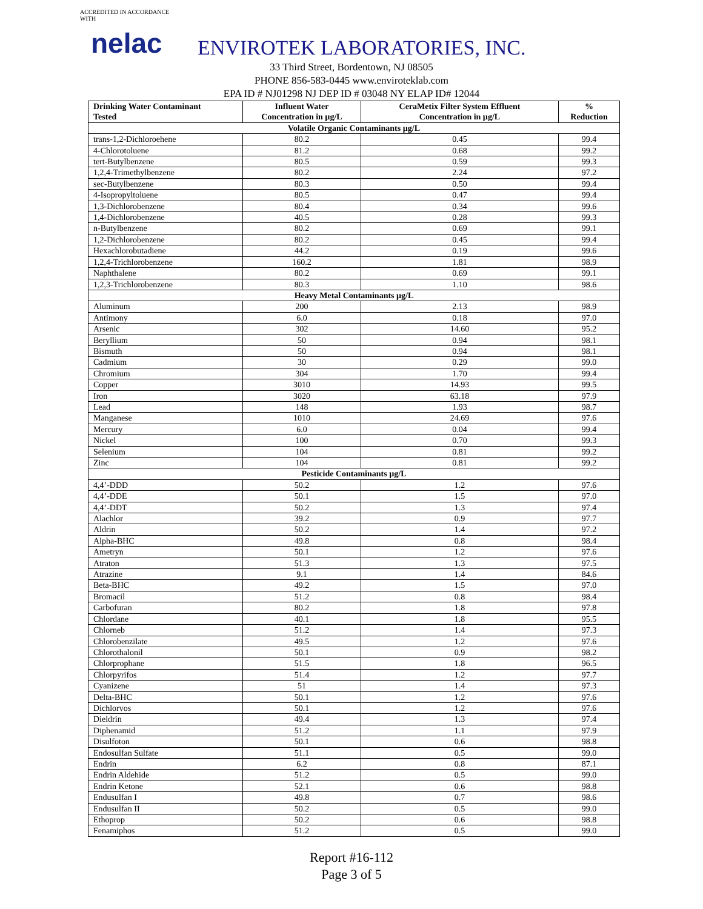ACCREDITED IN ACCORDANCE WITH
nelac
ENVIROTEK LABORATORIES, INC.
33 Third Street, Bordentown, NJ 08505
PHONE 856-583-0445 www.enviroteklab.com
EPA ID # NJ01298 NJ DEP ID # 03048 NY ELAP ID# 12044
| Drinking Water Contaminant Tested | Influent Water Concentration in µg/L | CeraMetix Filter System Effluent Concentration in µg/L | % Reduction |
| --- | --- | --- | --- |
| Volatile Organic Contaminants µg/L | | | |
| trans-1,2-Dichloroehene | 80.2 | 0.45 | 99.4 |
| 4-Chlorotoluene | 81.2 | 0.68 | 99.2 |
| tert-Butylbenzene | 80.5 | 0.59 | 99.3 |
| 1,2,4-Trimethylbenzene | 80.2 | 2.24 | 97.2 |
| sec-Butylbenzene | 80.3 | 0.50 | 99.4 |
| 4-Isopropyltoluene | 80.5 | 0.47 | 99.4 |
| 1,3-Dichlorobenzene | 80.4 | 0.34 | 99.6 |
| 1,4-Dichlorobenzene | 40.5 | 0.28 | 99.3 |
| n-Butylbenzene | 80.2 | 0.69 | 99.1 |
| 1,2-Dichlorobenzene | 80.2 | 0.45 | 99.4 |
| Hexachlorobutadiene | 44.2 | 0.19 | 99.6 |
| 1,2,4-Trichlorobenzene | 160.2 | 1.81 | 98.9 |
| Naphthalene | 80.2 | 0.69 | 99.1 |
| 1,2,3-Trichlorobenzene | 80.3 | 1.10 | 98.6 |
| Heavy Metal Contaminants µg/L | | | |
| Aluminum | 200 | 2.13 | 98.9 |
| Antimony | 6.0 | 0.18 | 97.0 |
| Arsenic | 302 | 14.60 | 95.2 |
| Beryllium | 50 | 0.94 | 98.1 |
| Bismuth | 50 | 0.94 | 98.1 |
| Cadmium | 30 | 0.29 | 99.0 |
| Chromium | 304 | 1.70 | 99.4 |
| Copper | 3010 | 14.93 | 99.5 |
| Iron | 3020 | 63.18 | 97.9 |
| Lead | 148 | 1.93 | 98.7 |
| Manganese | 1010 | 24.69 | 97.6 |
| Mercury | 6.0 | 0.04 | 99.4 |
| Nickel | 100 | 0.70 | 99.3 |
| Selenium | 104 | 0.81 | 99.2 |
| Zinc | 104 | 0.81 | 99.2 |
| Pesticide Contaminants µg/L | | | |
| 4,4’-DDD | 50.2 | 1.2 | 97.6 |
| 4,4’-DDE | 50.1 | 1.5 | 97.0 |
| 4,4’-DDT | 50.2 | 1.3 | 97.4 |
| Alachlor | 39.2 | 0.9 | 97.7 |
| Aldrin | 50.2 | 1.4 | 97.2 |
| Alpha-BHC | 49.8 | 0.8 | 98.4 |
| Ametryn | 50.1 | 1.2 | 97.6 |
| Atraton | 51.3 | 1.3 | 97.5 |
| Atrazine | 9.1 | 1.4 | 84.6 |
| Beta-BHC | 49.2 | 1.5 | 97.0 |
| Bromacil | 51.2 | 0.8 | 98.4 |
| Carbofuran | 80.2 | 1.8 | 97.8 |
| Chlordane | 40.1 | 1.8 | 95.5 |
| Chlorneb | 51.2 | 1.4 | 97.3 |
| Chlorobenzilate | 49.5 | 1.2 | 97.6 |
| Chlorothalonil | 50.1 | 0.9 | 98.2 |
| Chlorprophane | 51.5 | 1.8 | 96.5 |
| Chlorpyrifos | 51.4 | 1.2 | 97.7 |
| Cyanizene | 51 | 1.4 | 97.3 |
| Delta-BHC | 50.1 | 1.2 | 97.6 |
| Dichlorvos | 50.1 | 1.2 | 97.6 |
| Dieldrin | 49.4 | 1.3 | 97.4 |
| Diphenamid | 51.2 | 1.1 | 97.9 |
| Disulfoton | 50.1 | 0.6 | 98.8 |
| Endosulfan Sulfate | 51.1 | 0.5 | 99.0 |
| Endrin | 6.2 | 0.8 | 87.1 |
| Endrin Aldehide | 51.2 | 0.5 | 99.0 |
| Endrin Ketone | 52.1 | 0.6 | 98.8 |
| Endusulfan I | 49.8 | 0.7 | 98.6 |
| Endusulfan II | 50.2 | 0.5 | 99.0 |
| Ethoprop | 50.2 | 0.6 | 98.8 |
| Fenamiphos | 51.2 | 0.5 | 99.0 |
Report #16-112
Page 3 of 5